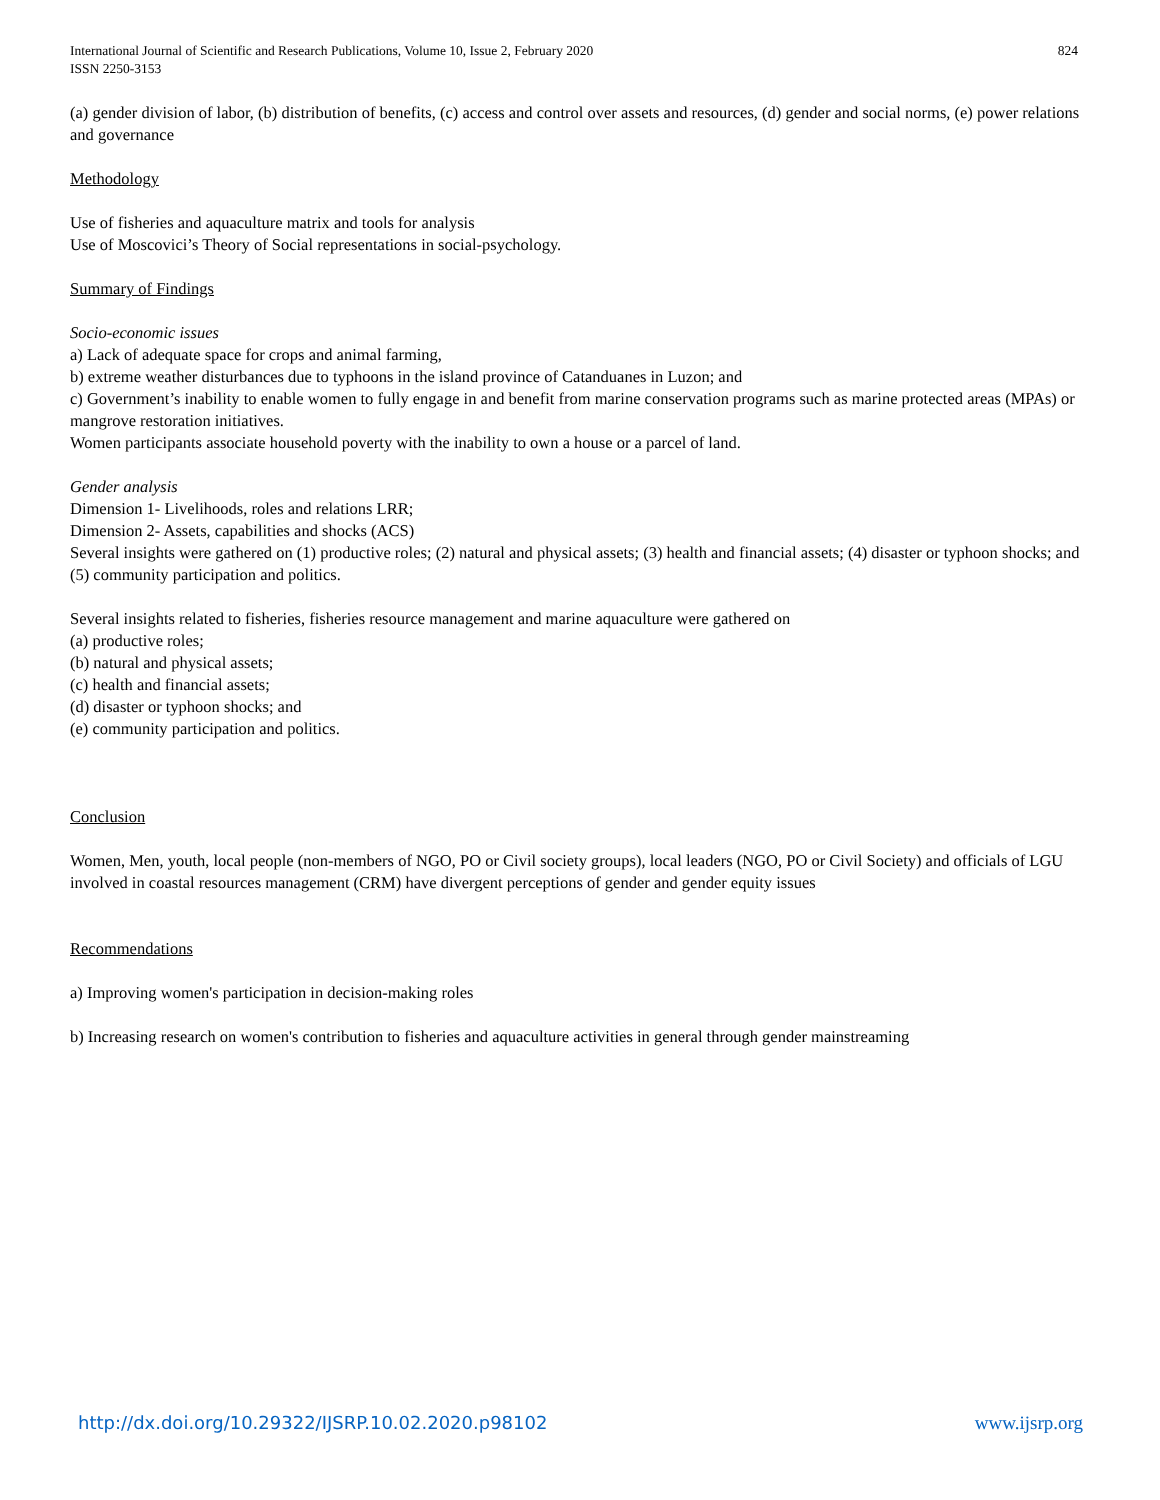International Journal of Scientific and Research Publications, Volume 10, Issue 2, February 2020
ISSN 2250-3153
824
(a) gender division of labor, (b) distribution of benefits, (c) access and control over assets and resources, (d) gender and social norms, (e) power relations and governance
Methodology
Use of fisheries and aquaculture matrix and tools for analysis
Use of Moscovici’s Theory of Social representations in social-psychology.
Summary of Findings
Socio-economic issues
a) Lack of adequate space for crops and animal farming,
b) extreme weather disturbances due to typhoons in the island province of Catanduanes in Luzon; and
c) Government’s inability to enable women to fully engage in and benefit from marine conservation programs such as marine protected areas (MPAs) or mangrove restoration initiatives.
Women participants associate household poverty with the inability to own a house or a parcel of land.
Gender analysis
Dimension 1- Livelihoods, roles and relations LRR;
Dimension 2- Assets, capabilities and shocks (ACS)
Several insights were gathered on (1) productive roles; (2) natural and physical assets; (3) health and financial assets; (4) disaster or typhoon shocks; and (5) community participation and politics.
Several insights related to fisheries, fisheries resource management and marine aquaculture were gathered on
(a) productive roles;
(b) natural and physical assets;
(c) health and financial assets;
(d) disaster or typhoon shocks; and
(e) community participation and politics.
Conclusion
Women, Men, youth, local people (non-members of NGO, PO or Civil society groups), local leaders (NGO, PO or Civil Society) and officials of LGU involved in coastal resources management (CRM) have divergent perceptions of gender and gender equity issues
Recommendations
a) Improving women's participation in decision-making roles
b) Increasing research on women's contribution to fisheries and aquaculture activities in general through gender mainstreaming
http://dx.doi.org/10.29322/IJSRP.10.02.2020.p98102 www.ijsrp.org